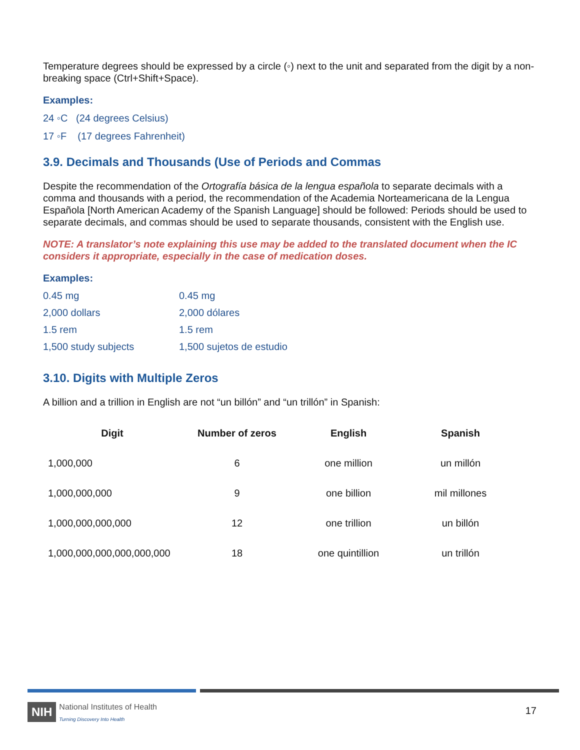Temperature degrees should be expressed by a circle (◦) next to the unit and separated from the digit by a non-breaking space (Ctrl+Shift+Space).
Examples:
24 ◦C (24 degrees Celsius)
17 ◦F (17 degrees Fahrenheit)
3.9. Decimals and Thousands (Use of Periods and Commas
Despite the recommendation of the Ortografía básica de la lengua española to separate decimals with a comma and thousands with a period, the recommendation of the Academia Norteamericana de la Lengua Española [North American Academy of the Spanish Language] should be followed: Periods should be used to separate decimals, and commas should be used to separate thousands, consistent with the English use.
NOTE: A translator’s note explaining this use may be added to the translated document when the IC considers it appropriate, especially in the case of medication doses.
Examples:
| 0.45 mg | 0.45 mg |
| 2,000 dollars | 2,000 dólares |
| 1.5 rem | 1.5 rem |
| 1,500 study subjects | 1,500 sujetos de estudio |
3.10. Digits with Multiple Zeros
A billion and a trillion in English are not “un billón” and “un trillón” in Spanish:
| Digit | Number of zeros | English | Spanish |
| --- | --- | --- | --- |
| 1,000,000 | 6 | one million | un millón |
| 1,000,000,000 | 9 | one billion | mil millones |
| 1,000,000,000,000 | 12 | one trillion | un billón |
| 1,000,000,000,000,000,000 | 18 | one quintillion | un trillón |
NIH National Institutes of Health
Turning Discovery Into Health
17